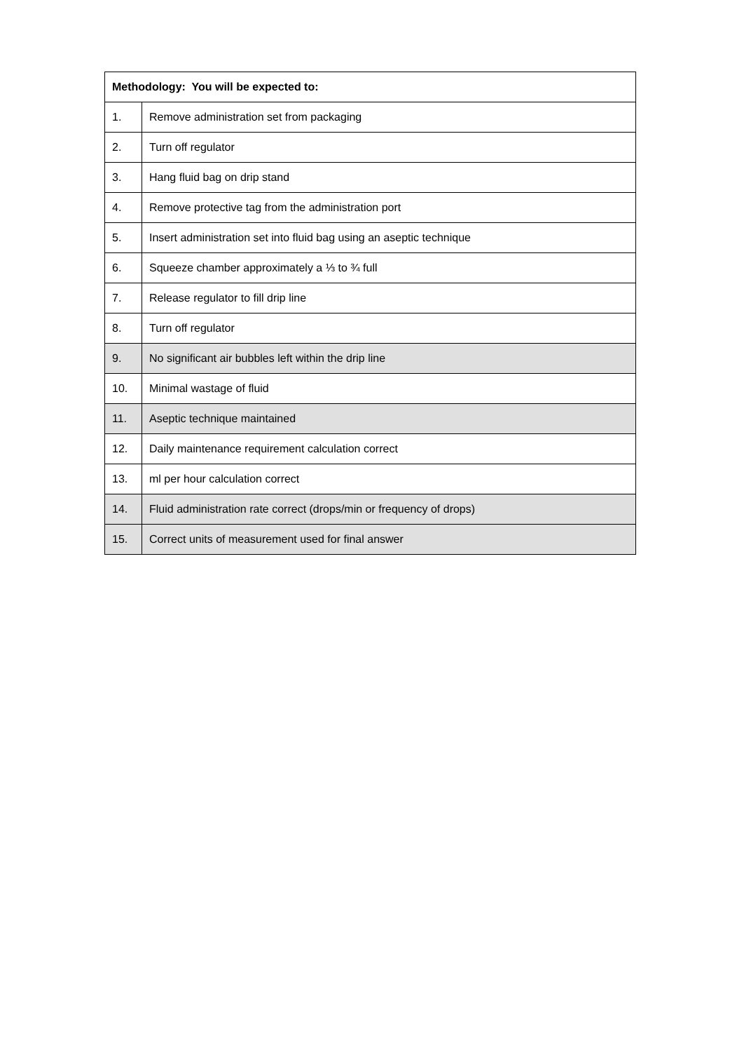| Methodology: You will be expected to: | |
| --- | --- |
| 1. | Remove administration set from packaging |
| 2. | Turn off regulator |
| 3. | Hang fluid bag on drip stand |
| 4. | Remove protective tag from the administration port |
| 5. | Insert administration set into fluid bag using an aseptic technique |
| 6. | Squeeze chamber approximately a ⅓ to ¾ full |
| 7. | Release regulator to fill drip line |
| 8. | Turn off regulator |
| 9. | No significant air bubbles left within the drip line |
| 10. | Minimal wastage of fluid |
| 11. | Aseptic technique maintained |
| 12. | Daily maintenance requirement calculation correct |
| 13. | ml per hour calculation correct |
| 14. | Fluid administration rate correct (drops/min or frequency of drops) |
| 15. | Correct units of measurement used for final answer |